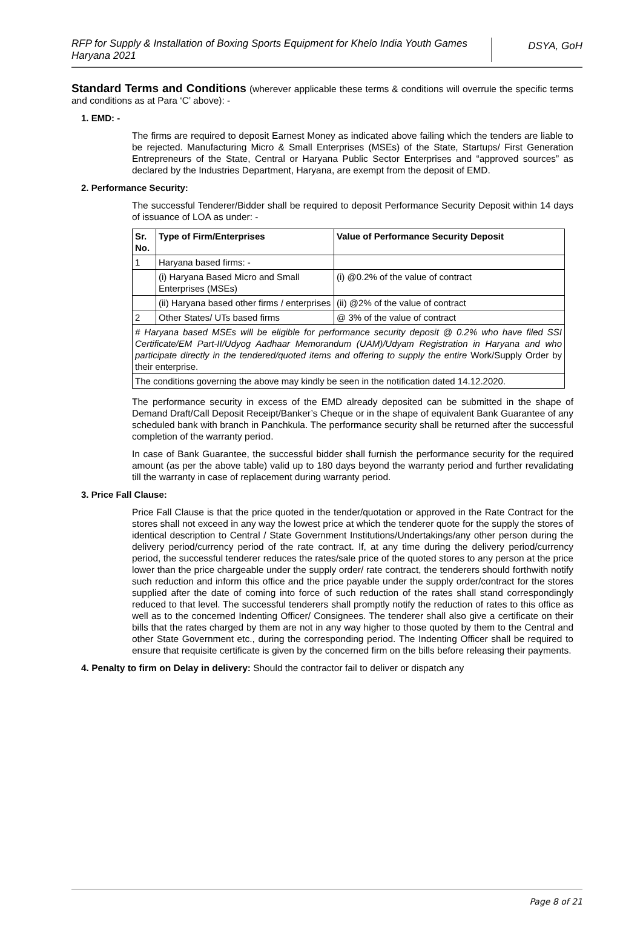RFP for Supply & Installation of Boxing Sports Equipment for Khelo India Youth Games Haryana 2021
DSYA, GoH
Standard Terms and Conditions (wherever applicable these terms & conditions will overrule the specific terms and conditions as at Para ‘C’ above): -
1. EMD: -
The firms are required to deposit Earnest Money as indicated above failing which the tenders are liable to be rejected. Manufacturing Micro & Small Enterprises (MSEs) of the State, Startups/ First Generation Entrepreneurs of the State, Central or Haryana Public Sector Enterprises and “approved sources” as declared by the Industries Department, Haryana, are exempt from the deposit of EMD.
2. Performance Security:
The successful Tenderer/Bidder shall be required to deposit Performance Security Deposit within 14 days of issuance of LOA as under: -
| Sr. No. | Type of Firm/Enterprises | Value of Performance Security Deposit |
| --- | --- | --- |
| 1 | Haryana based firms: - | |
| | (i) Haryana Based Micro and Small Enterprises (MSEs) | (i) @0.2% of the value of contract |
| | (ii) Haryana based other firms / enterprises | (ii) @2% of the value of contract |
| 2 | Other States/ UTs based firms | @ 3% of the value of contract |
| # Haryana based MSEs will be eligible for performance security deposit @ 0.2% who have filed SSI Certificate/EM Part-II/Udyog Aadhaar Memorandum (UAM)/Udyam Registration in Haryana and who participate directly in the tendered/quoted items and offering to supply the entire Work/Supply Order by their enterprise. | | |
| The conditions governing the above may kindly be seen in the notification dated 14.12.2020. | | |
The performance security in excess of the EMD already deposited can be submitted in the shape of Demand Draft/Call Deposit Receipt/Banker’s Cheque or in the shape of equivalent Bank Guarantee of any scheduled bank with branch in Panchkula. The performance security shall be returned after the successful completion of the warranty period.
In case of Bank Guarantee, the successful bidder shall furnish the performance security for the required amount (as per the above table) valid up to 180 days beyond the warranty period and further revalidating till the warranty in case of replacement during warranty period.
3. Price Fall Clause:
Price Fall Clause is that the price quoted in the tender/quotation or approved in the Rate Contract for the stores shall not exceed in any way the lowest price at which the tenderer quote for the supply the stores of identical description to Central / State Government Institutions/Undertakings/any other person during the delivery period/currency period of the rate contract. If, at any time during the delivery period/currency period, the successful tenderer reduces the rates/sale price of the quoted stores to any person at the price lower than the price chargeable under the supply order/ rate contract, the tenderers should forthwith notify such reduction and inform this office and the price payable under the supply order/contract for the stores supplied after the date of coming into force of such reduction of the rates shall stand correspondingly reduced to that level. The successful tenderers shall promptly notify the reduction of rates to this office as well as to the concerned Indenting Officer/ Consignees. The tenderer shall also give a certificate on their bills that the rates charged by them are not in any way higher to those quoted by them to the Central and other State Government etc., during the corresponding period. The Indenting Officer shall be required to ensure that requisite certificate is given by the concerned firm on the bills before releasing their payments.
4. Penalty to firm on Delay in delivery: Should the contractor fail to deliver or dispatch any
Page 8 of 21